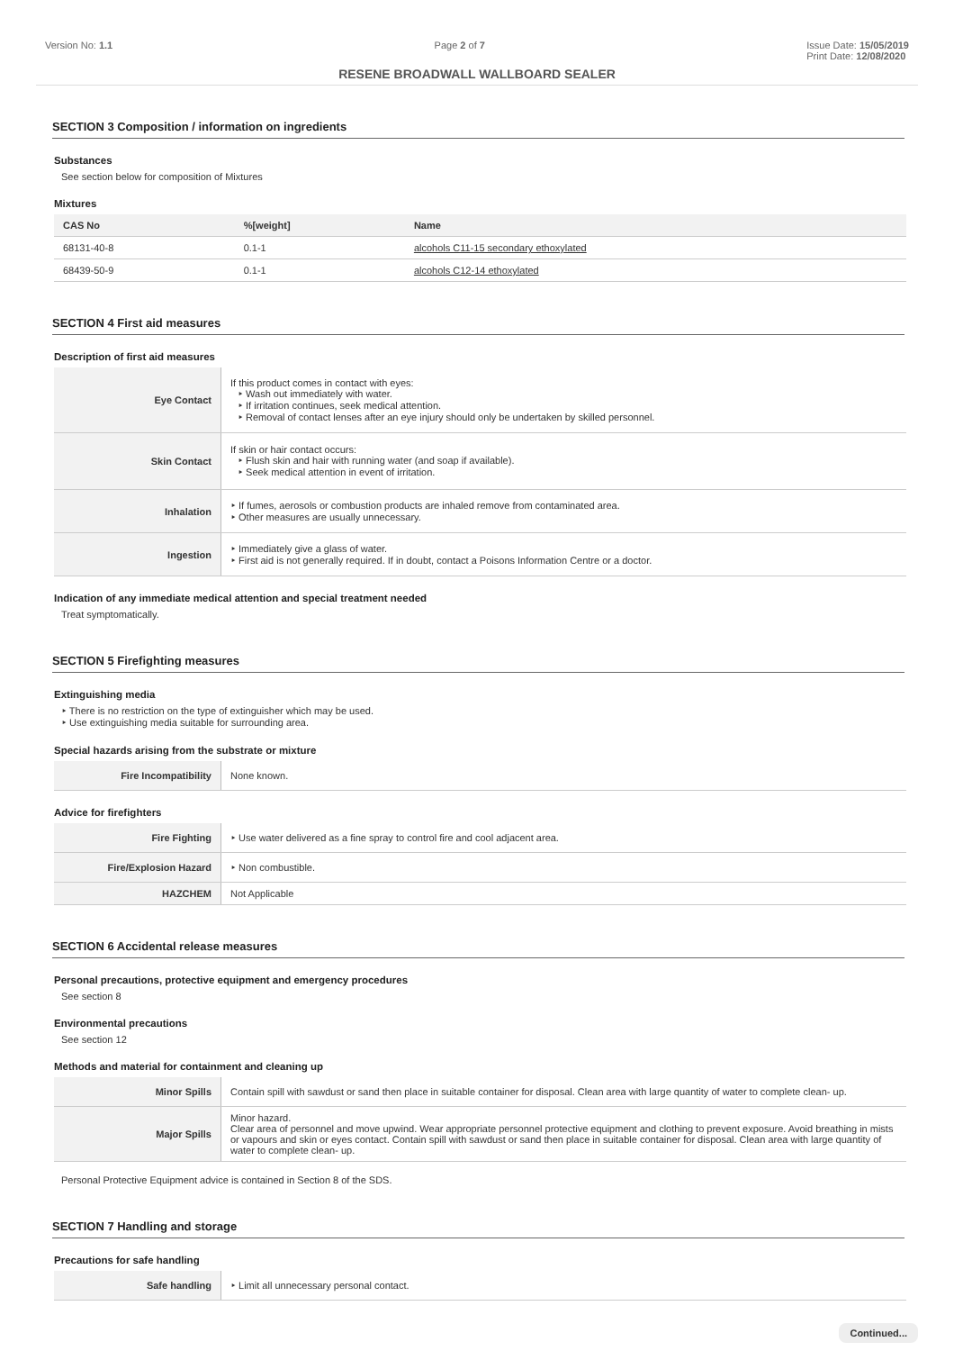Version No: 1.1 Page 2 of 7 Issue Date: 15/05/2019
Print Date: 12/08/2020
RESENE BROADWALL WALLBOARD SEALER
SECTION 3 Composition / information on ingredients
Substances
See section below for composition of Mixtures
Mixtures
| CAS No | %[weight] | Name |
| --- | --- | --- |
| 68131-40-8 | 0.1-1 | alcohols C11-15 secondary ethoxylated |
| 68439-50-9 | 0.1-1 | alcohols C12-14 ethoxylated |
SECTION 4 First aid measures
Description of first aid measures
| Eye Contact | If this product comes in contact with eyes: ‣ Wash out immediately with water. ‣ If irritation continues, seek medical attention. ‣ Removal of contact lenses after an eye injury should only be undertaken by skilled personnel. |
| Skin Contact | If skin or hair contact occurs: ‣ Flush skin and hair with running water (and soap if available). ‣ Seek medical attention in event of irritation. |
| Inhalation | ‣ If fumes, aerosols or combustion products are inhaled remove from contaminated area. ‣ Other measures are usually unnecessary. |
| Ingestion | ‣ Immediately give a glass of water. ‣ First aid is not generally required. If in doubt, contact a Poisons Information Centre or a doctor. |
Indication of any immediate medical attention and special treatment needed
Treat symptomatically.
SECTION 5 Firefighting measures
Extinguishing media
‣ There is no restriction on the type of extinguisher which may be used.
‣ Use extinguishing media suitable for surrounding area.
Special hazards arising from the substrate or mixture
| Fire Incompatibility | None known. |
Advice for firefighters
| Fire Fighting | ‣ Use water delivered as a fine spray to control fire and cool adjacent area. |
| Fire/Explosion Hazard | ‣ Non combustible. |
| HAZCHEM | Not Applicable |
SECTION 6 Accidental release measures
Personal precautions, protective equipment and emergency procedures
See section 8
Environmental precautions
See section 12
Methods and material for containment and cleaning up
| Minor Spills | Contain spill with sawdust or sand then place in suitable container for disposal. Clean area with large quantity of water to complete clean- up. |
| Major Spills | Minor hazard. Clear area of personnel and move upwind. Wear appropriate personnel protective equipment and clothing to prevent exposure. Avoid breathing in mists or vapours and skin or eyes contact. Contain spill with sawdust or sand then place in suitable container for disposal. Clean area with large quantity of water to complete clean- up. |
Personal Protective Equipment advice is contained in Section 8 of the SDS.
SECTION 7 Handling and storage
Precautions for safe handling
| Safe handling | ‣ Limit all unnecessary personal contact. |
Continued...